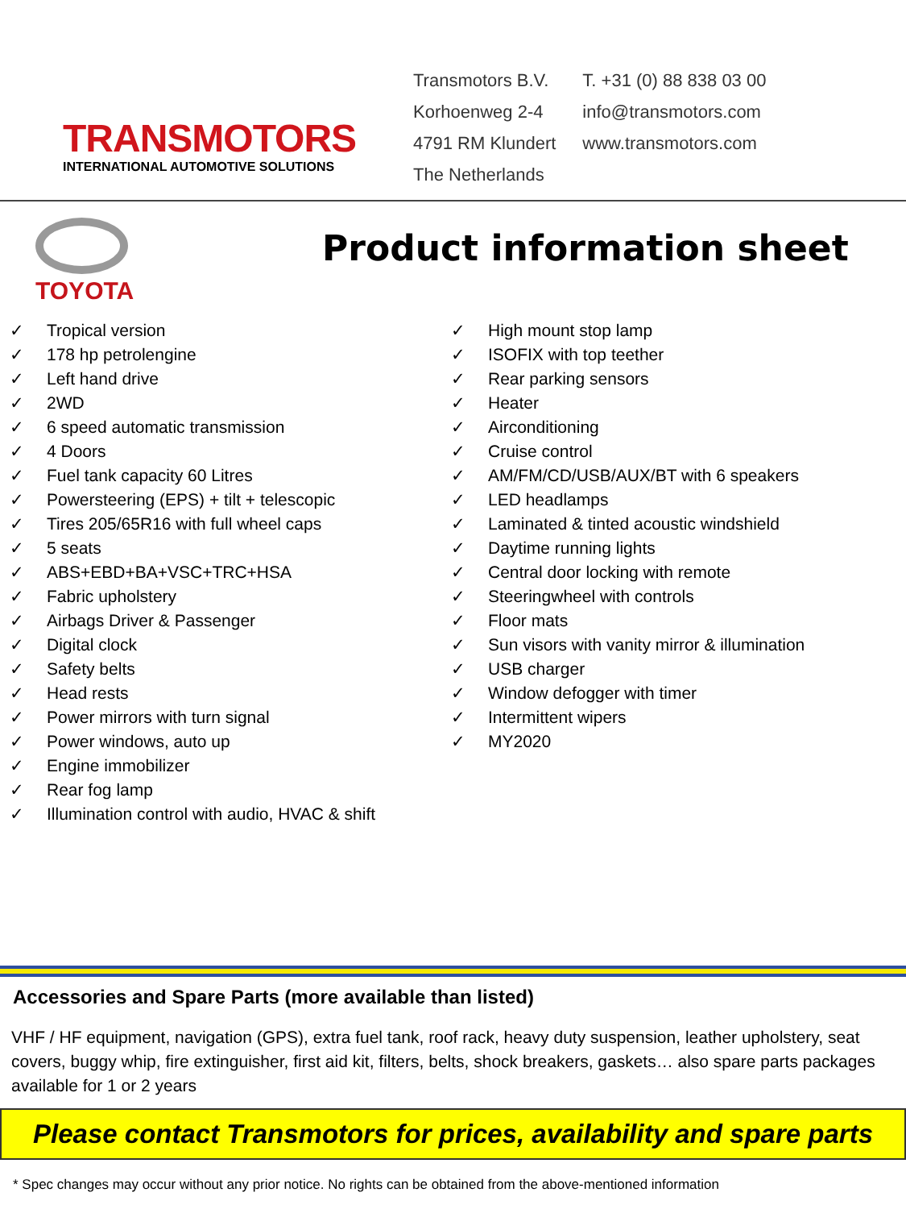TRANSMOTORS
INTERNATIONAL AUTOMOTIVE SOLUTIONS
Transmotors B.V.
Korhoenweg 2-4
4791 RM Klundert
The Netherlands
T. +31 (0) 88 838 03 00
info@transmotors.com
www.transmotors.com
TOYOTA
Product information sheet
✓ Tropical version
✓ 178 hp petrolengine
✓ Left hand drive
✓ 2WD
✓ 6 speed automatic transmission
✓ 4 Doors
✓ Fuel tank capacity 60 Litres
✓ Powersteering (EPS) + tilt + telescopic
✓ Tires 205/65R16 with full wheel caps
✓ 5 seats
✓ ABS+EBD+BA+VSC+TRC+HSA
✓ Fabric upholstery
✓ Airbags Driver & Passenger
✓ Digital clock
✓ Safety belts
✓ Head rests
✓ Power mirrors with turn signal
✓ Power windows, auto up
✓ Engine immobilizer
✓ Rear fog lamp
✓ Illumination control with audio, HVAC & shift
✓ High mount stop lamp
✓ ISOFIX with top teether
✓ Rear parking sensors
✓ Heater
✓ Airconditioning
✓ Cruise control
✓ AM/FM/CD/USB/AUX/BT with 6 speakers
✓ LED headlamps
✓ Laminated & tinted acoustic windshield
✓ Daytime running lights
✓ Central door locking with remote
✓ Steeringwheel with controls
✓ Floor mats
✓ Sun visors with vanity mirror & illumination
✓ USB charger
✓ Window defogger with timer
✓ Intermittent wipers
✓ MY2020
Accessories and Spare Parts (more available than listed)
VHF / HF equipment, navigation (GPS), extra fuel tank, roof rack, heavy duty suspension, leather upholstery, seat covers, buggy whip, fire extinguisher, first aid kit, filters, belts, shock breakers, gaskets… also spare parts packages available for 1 or 2 years
Please contact Transmotors for prices, availability and spare parts
* Spec changes may occur without any prior notice. No rights can be obtained from the above-mentioned information